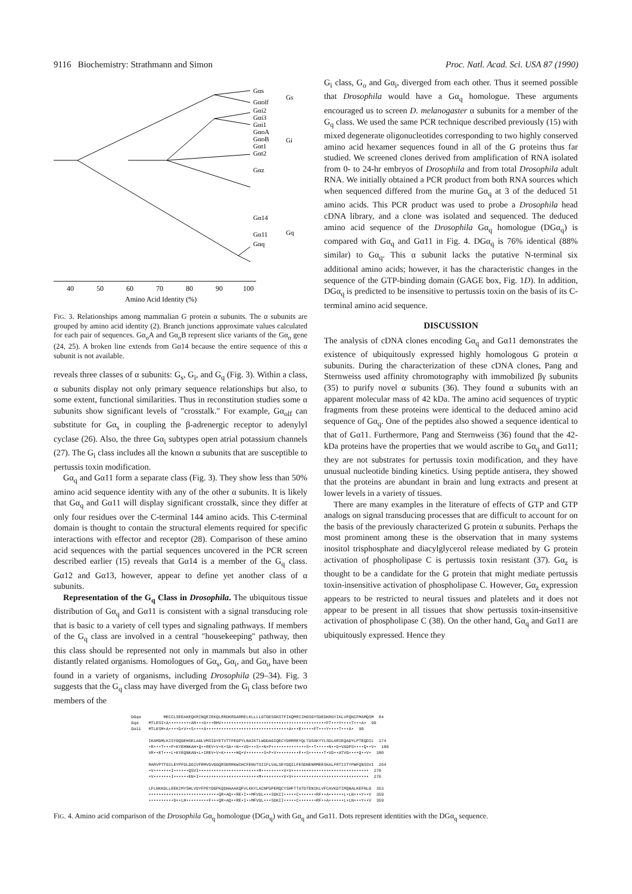9116 Biochemistry: Strathmann and Simon Proc. Natl. Acad. Sci. USA 87 (1990)
Gαs
Gαolf
Gs
Gαi2
Gαi3
Gαi1
GαoA
GαoB
Gαt1
Gαt2
Gαz
Gi
Gα14
Gα11
Gαq
Gq
40
50
60
70
80
90
100
Amino Acid Identity (%)
FIG. 3. Relationships among mammalian G protein α subunits. The α subunits are grouped by amino acid identity (2). Branch junctions approximate values calculated for each pair of sequences. Gα<sub>o</sub>A and Gα<sub>o</sub>B represent slice variants of the Gα<sub>o</sub> gene (24, 25). A broken line extends from Gα14 because the entire sequence of this α subunit is not available.
reveals three classes of α subunits: G<sub>s</sub>, G<sub>i</sub>, and G<sub>q</sub> (Fig. 3). Within a class, α subunits display not only primary sequence relationships but also, to some extent, functional similarities. Thus in reconstitution studies some α subunits show significant levels of "crosstalk." For example, Gα<sub>olf</sub> can substitute for Gα<sub>s</sub> in coupling the β-adrenergic receptor to adenylyl cyclase (26). Also, the three Gα<sub>i</sub> subtypes open atrial potassium channels (27). The G<sub>i</sub> class includes all the known α subunits that are susceptible to pertussis toxin modification.
Gα<sub>q</sub> and Gα11 form a separate class (Fig. 3). They show less than 50% amino acid sequence identity with any of the other α subunits. It is likely that Gα<sub>q</sub> and Gα11 will display significant crosstalk, since they differ at only four residues over the C-terminal 144 amino acids. This C-terminal domain is thought to contain the structural elements required for specific interactions with effector and receptor (28). Comparison of these amino acid sequences with the partial sequences uncovered in the PCR screen described earlier (15) reveals that Gα14 is a member of the G<sub>q</sub> class. Gα12 and Gα13, however, appear to define yet another class of α subunits.
Representation of the G<sub>q</sub> Class in Drosophila. The ubiquitous tissue distribution of Gα<sub>q</sub> and Gα11 is consistent with a signal transducing role that is basic to a variety of cell types and signaling pathways. If members of the G<sub>q</sub> class are involved in a central "housekeeping" pathway, then this class should be represented not only in mammals but also in other distantly related organisms. Homologues of Gα<sub>s</sub>, Gα<sub>i</sub>, and Gα<sub>o</sub> have been found in a variety of organisms, including Drosophila (29–34). Fig. 3 suggests that the G<sub>q</sub> class may have diverged from the G<sub>i</sub> class before two members of the
G<sub>i</sub> class, G<sub>o</sub> and Gα<sub>i</sub>, diverged from each other. Thus it seemed possible that Drosophila would have a Gα<sub>q</sub> homologue. These arguments encouraged us to screen D. melanogaster α subunits for a member of the G<sub>q</sub> class. We used the same PCR technique described previously (15) with mixed degenerate oligonucleotides corresponding to two highly conserved amino acid hexamer sequences found in all of the G proteins thus far studied. We screened clones derived from amplification of RNA isolated from 0- to 24-hr embryos of Drosophila and from total Drosophila adult RNA. We initially obtained a PCR product from both RNA sources which when sequenced differed from the murine Gα<sub>q</sub> at 3 of the deduced 51 amino acids. This PCR product was used to probe a Drosophila head cDNA library, and a clone was isolated and sequenced. The deduced amino acid sequence of the Drosophila Gα<sub>q</sub> homologue (DGα<sub>q</sub>) is compared with Gα<sub>q</sub> and Gα11 in Fig. 4. DGα<sub>q</sub> is 76% identical (88% similar) to Gα<sub>q</sub>. This α subunit lacks the putative N-terminal six additional amino acids; however, it has the characteristic changes in the sequence of the GTP-binding domain (GAGE box, Fig. 1D). In addition, DGα<sub>q</sub> is predicted to be insensitive to pertussis toxin on the basis of its C-terminal amino acid sequence.
DISCUSSION
The analysis of cDNA clones encoding Gα<sub>q</sub> and Gα11 demonstrates the existence of ubiquitously expressed highly homologous G protein α subunits. During the characterization of these cDNA clones, Pang and Sternweiss used affinity chromotography with immobilized βγ subunits (35) to purify novel α subunits (36). They found α subunits with an apparent molecular mass of 42 kDa. The amino acid sequences of tryptic fragments from these proteins were identical to the deduced amino acid sequence of Gα<sub>q</sub>. One of the peptides also showed a sequence identical to that of Gα11. Furthermore, Pang and Sternweiss (36) found that the 42-kDa proteins have the properties that we would ascribe to Gα<sub>q</sub> and Gα11; they are not substrates for pertussis toxin modification, and they have unusual nucleotide binding kinetics. Using peptide antisera, they showed that the proteins are abundant in brain and lung extracts and present at lower levels in a variety of tissues.
There are many examples in the literature of effects of GTP and GTP analogs on signal transducing processes that are difficult to account for on the basis of the previously characterized G protein α subunits. Perhaps the most prominent among these is the observation that in many systems inositol trisphosphate and diacylglycerol release mediated by G protein activation of phospholipase C is pertussis toxin resistant (37). Gα<sub>z</sub> is thought to be a candidate for the G protein that might mediate pertussis toxin-insensitive activation of phospholipase C. However, Gα<sub>z</sub> expression appears to be restricted to neural tissues and platelets and it does not appear to be present in all tissues that show pertussis toxin-insensitive activation of phospholipase C (38). On the other hand, Gα<sub>q</sub> and Gα11 are ubiquitously expressed. Hence they
DGqα MECCLSEEAKEQKRINQEIEKQLRRDKRDARRELKLLLLGTGESGKSTFIKQMRIIHGSGYSDEDKRGYIKLVFQNIFMAMQSM 84 Gqα MTLESI•A•••••••••AR•••D•••RHV••••••••••••••••••••••••••••••••••••••••••FT•••Y••••T•••A• 90 Gα11 MTLESM•A••••D•V••S••••A•••••••••••••••••••••••••••••••••A•••E•••••FT•••Y••••T•••A• 90 IKAMDMLKISYGQGEHSELADLVMSIDYETVTTFEDPYLNAIKTLWDDAGIQECYDRRREYQLTDSAKYYLSDLARIEQADYLPTEQDIL 174 •R•••T•••P•KYEHNKAH•Q••REV•V•K•SA••N••VD•••S••N•P••••••••••••••S••T•••••N••D•VADPS••••Q••V• 180 VR••ET•••L•KYEQNKAN•L•IREV•V•K•••••HQ•V•••••••S•P•V•••••••••F••S••••••T•VD••ATVG••••Q••V• 180 RARVPTTGILEYPFDLDGIVFRMVDVGGQRSERRKWIHCFENVTSIIFLVALSEYDQILFESDNENRMEESKALFRTIITYPWFQNSSVI 264 •V•••••••I••••••QSVI••••••••••••••••••••••••M•••••••••V•V••••••••••••••••••••••••••••••• 270 •V•••••••I••••••EN•I••••••••••••••••••••••••M•••••••••V•V••••••••••••••••••••••••••••••• 270 LFLNKKDLLEEKIMYSHLVDYFPEYDGPKQDHAAAKQFVLKKYLACNPDPERQCYSHFTTATDTENIKLVFCAVKDTIMQNALKEFNLG 353 ••••••••••••••••••••••••••••QR•AQ••RE•I••MFVDL•••SDKII•••••C•••••••RF••A••••••L•LN•••Y••V 359 ••••••••••D••LH•••••••••F•••QR•AQ••RE•I••MFVDL•••SDKII•••••C•••••••RF••A••••••L•LN•••Y••V 359
FIG. 4. Amino acid comparison of the Drosophila Gα<sub>q</sub> homologue (DGα<sub>q</sub>) with Gα<sub>q</sub> and Gα11. Dots represent identities with the DGα<sub>q</sub> sequence.